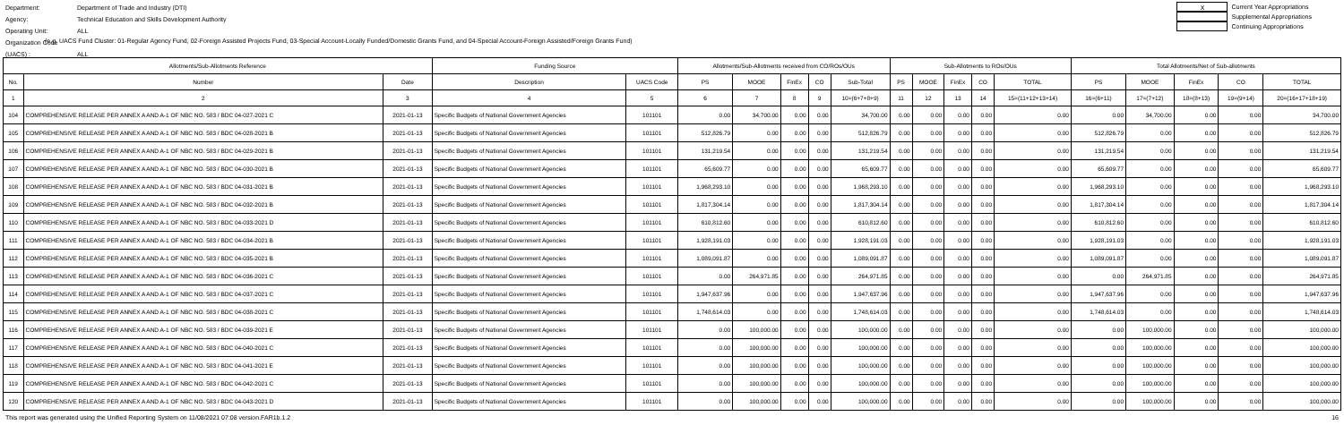Department: Department of Trade and Industry (DTI)
Agency: Technical Education and Skills Development Authority
Operating Unit: ALL
Organization Code (UACS) : ALL
X Current Year Appropriations
Supplemental Appropriations
Continuing Appropriations
(e.g. UACS Fund Cluster: 01-Regular Agency Fund, 02-Foreign Assisted Projects Fund, 03-Special Account-Locally Funded/Domestic Grants Fund, and 04-Special Account-Foreign Assisted/Foreign Grants Fund)
| Allotments/Sub-Allotments Reference | | | Funding Source | | Allotments/Sub-Allotments received from CO/ROs/OUs | | | | | Sub-Allotments to ROs/OUs | | | | | Total Allotments/Net of Sub-allotments | | | | |
| --- | --- | --- | --- | --- | --- | --- | --- | --- | --- | --- | --- | --- | --- | --- | --- | --- | --- | --- | --- |
| No. | Number | Date | Description | UACS Code | PS | MOOE | FinEx | CO | Sub-Total | PS | MOOE | FinEx | CO | TOTAL | PS | MOOE | FinEx | CO | TOTAL |
| 1 | 2 | 3 | 4 | 5 | 6 | 7 | 8 | 9 | 10=(6+7+8+9) | 11 | 12 | 13 | 14 | 15=(11+12+13+14) | 16=(6+11) | 17=(7+12) | 18=(8+13) | 19=(9+14) | 20=(16+17+18+19) |
| 104 | COMPREHENSIVE RELEASE PER ANNEX A AND A-1 OF NBC NO. 583 / BDC 04-027-2021 C | 2021-01-13 | Specific Budgets of National Government Agencies | 101101 | 0.00 | 34,700.00 | 0.00 | 0.00 | 34,700.00 | 0.00 | 0.00 | 0.00 | 0.00 | 0.00 | 0.00 | 34,700.00 | 0.00 | 0.00 | 34,700.00 |
| 105 | COMPREHENSIVE RELEASE PER ANNEX A AND A-1 OF NBC NO. 583 / BDC 04-028-2021 B | 2021-01-13 | Specific Budgets of National Government Agencies | 101101 | 512,826.79 | 0.00 | 0.00 | 0.00 | 512,826.79 | 0.00 | 0.00 | 0.00 | 0.00 | 0.00 | 512,826.79 | 0.00 | 0.00 | 0.00 | 512,826.79 |
| 106 | COMPREHENSIVE RELEASE PER ANNEX A AND A-1 OF NBC NO. 583 / BDC 04-029-2021 B | 2021-01-13 | Specific Budgets of National Government Agencies | 101101 | 131,219.54 | 0.00 | 0.00 | 0.00 | 131,219.54 | 0.00 | 0.00 | 0.00 | 0.00 | 0.00 | 131,219.54 | 0.00 | 0.00 | 0.00 | 131,219.54 |
| 107 | COMPREHENSIVE RELEASE PER ANNEX A AND A-1 OF NBC NO. 583 / BDC 04-030-2021 B | 2021-01-13 | Specific Budgets of National Government Agencies | 101101 | 65,609.77 | 0.00 | 0.00 | 0.00 | 65,609.77 | 0.00 | 0.00 | 0.00 | 0.00 | 0.00 | 65,609.77 | 0.00 | 0.00 | 0.00 | 65,609.77 |
| 108 | COMPREHENSIVE RELEASE PER ANNEX A AND A-1 OF NBC NO. 583 / BDC 04-031-2021 B | 2021-01-13 | Specific Budgets of National Government Agencies | 101101 | 1,968,293.10 | 0.00 | 0.00 | 0.00 | 1,968,293.10 | 0.00 | 0.00 | 0.00 | 0.00 | 0.00 | 1,968,293.10 | 0.00 | 0.00 | 0.00 | 1,968,293.10 |
| 109 | COMPREHENSIVE RELEASE PER ANNEX A AND A-1 OF NBC NO. 583 / BDC 04-032-2021 B | 2021-01-13 | Specific Budgets of National Government Agencies | 101101 | 1,817,304.14 | 0.00 | 0.00 | 0.00 | 1,817,304.14 | 0.00 | 0.00 | 0.00 | 0.00 | 0.00 | 1,817,304.14 | 0.00 | 0.00 | 0.00 | 1,817,304.14 |
| 110 | COMPREHENSIVE RELEASE PER ANNEX A AND A-1 OF NBC NO. 583 / BDC 04-033-2021 D | 2021-01-13 | Specific Budgets of National Government Agencies | 101101 | 610,812.60 | 0.00 | 0.00 | 0.00 | 610,812.60 | 0.00 | 0.00 | 0.00 | 0.00 | 0.00 | 610,812.60 | 0.00 | 0.00 | 0.00 | 610,812.60 |
| 111 | COMPREHENSIVE RELEASE PER ANNEX A AND A-1 OF NBC NO. 583 / BDC 04-034-2021 B | 2021-01-13 | Specific Budgets of National Government Agencies | 101101 | 1,928,191.03 | 0.00 | 0.00 | 0.00 | 1,928,191.03 | 0.00 | 0.00 | 0.00 | 0.00 | 0.00 | 1,928,191.03 | 0.00 | 0.00 | 0.00 | 1,928,191.03 |
| 112 | COMPREHENSIVE RELEASE PER ANNEX A AND A-1 OF NBC NO. 583 / BDC 04-035-2021 B | 2021-01-13 | Specific Budgets of National Government Agencies | 101101 | 1,089,091.87 | 0.00 | 0.00 | 0.00 | 1,089,091.87 | 0.00 | 0.00 | 0.00 | 0.00 | 0.00 | 1,089,091.87 | 0.00 | 0.00 | 0.00 | 1,089,091.87 |
| 113 | COMPREHENSIVE RELEASE PER ANNEX A AND A-1 OF NBC NO. 583 / BDC 04-036-2021 C | 2021-01-13 | Specific Budgets of National Government Agencies | 101101 | 0.00 | 264,971.85 | 0.00 | 0.00 | 264,971.85 | 0.00 | 0.00 | 0.00 | 0.00 | 0.00 | 0.00 | 264,971.85 | 0.00 | 0.00 | 264,971.85 |
| 114 | COMPREHENSIVE RELEASE PER ANNEX A AND A-1 OF NBC NO. 583 / BDC 04-037-2021 C | 2021-01-13 | Specific Budgets of National Government Agencies | 101101 | 1,947,637.96 | 0.00 | 0.00 | 0.00 | 1,947,637.96 | 0.00 | 0.00 | 0.00 | 0.00 | 0.00 | 1,947,637.96 | 0.00 | 0.00 | 0.00 | 1,947,637.96 |
| 115 | COMPREHENSIVE RELEASE PER ANNEX A AND A-1 OF NBC NO. 583 / BDC 04-038-2021 C | 2021-01-13 | Specific Budgets of National Government Agencies | 101101 | 1,748,614.03 | 0.00 | 0.00 | 0.00 | 1,748,614.03 | 0.00 | 0.00 | 0.00 | 0.00 | 0.00 | 1,748,614.03 | 0.00 | 0.00 | 0.00 | 1,748,614.03 |
| 116 | COMPREHENSIVE RELEASE PER ANNEX A AND A-1 OF NBC NO. 583 / BDC 04-039-2021 E | 2021-01-13 | Specific Budgets of National Government Agencies | 101101 | 0.00 | 100,000.00 | 0.00 | 0.00 | 100,000.00 | 0.00 | 0.00 | 0.00 | 0.00 | 0.00 | 0.00 | 100,000.00 | 0.00 | 0.00 | 100,000.00 |
| 117 | COMPREHENSIVE RELEASE PER ANNEX A AND A-1 OF NBC NO. 583 / BDC 04-040-2021 C | 2021-01-13 | Specific Budgets of National Government Agencies | 101101 | 0.00 | 100,000.00 | 0.00 | 0.00 | 100,000.00 | 0.00 | 0.00 | 0.00 | 0.00 | 0.00 | 0.00 | 100,000.00 | 0.00 | 0.00 | 100,000.00 |
| 118 | COMPREHENSIVE RELEASE PER ANNEX A AND A-1 OF NBC NO. 583 / BDC 04-041-2021 E | 2021-01-13 | Specific Budgets of National Government Agencies | 101101 | 0.00 | 100,000.00 | 0.00 | 0.00 | 100,000.00 | 0.00 | 0.00 | 0.00 | 0.00 | 0.00 | 0.00 | 100,000.00 | 0.00 | 0.00 | 100,000.00 |
| 119 | COMPREHENSIVE RELEASE PER ANNEX A AND A-1 OF NBC NO. 583 / BDC 04-042-2021 C | 2021-01-13 | Specific Budgets of National Government Agencies | 101101 | 0.00 | 100,000.00 | 0.00 | 0.00 | 100,000.00 | 0.00 | 0.00 | 0.00 | 0.00 | 0.00 | 0.00 | 100,000.00 | 0.00 | 0.00 | 100,000.00 |
| 120 | COMPREHENSIVE RELEASE PER ANNEX A AND A-1 OF NBC NO. 583 / BDC 04-043-2021 D | 2021-01-13 | Specific Budgets of National Government Agencies | 101101 | 0.00 | 100,000.00 | 0.00 | 0.00 | 100,000.00 | 0.00 | 0.00 | 0.00 | 0.00 | 0.00 | 0.00 | 100,000.00 | 0.00 | 0.00 | 100,000.00 |
This report was generated using the Unified Reporting System on 11/08/2021 07:08 version.FAR1b.1.2 16